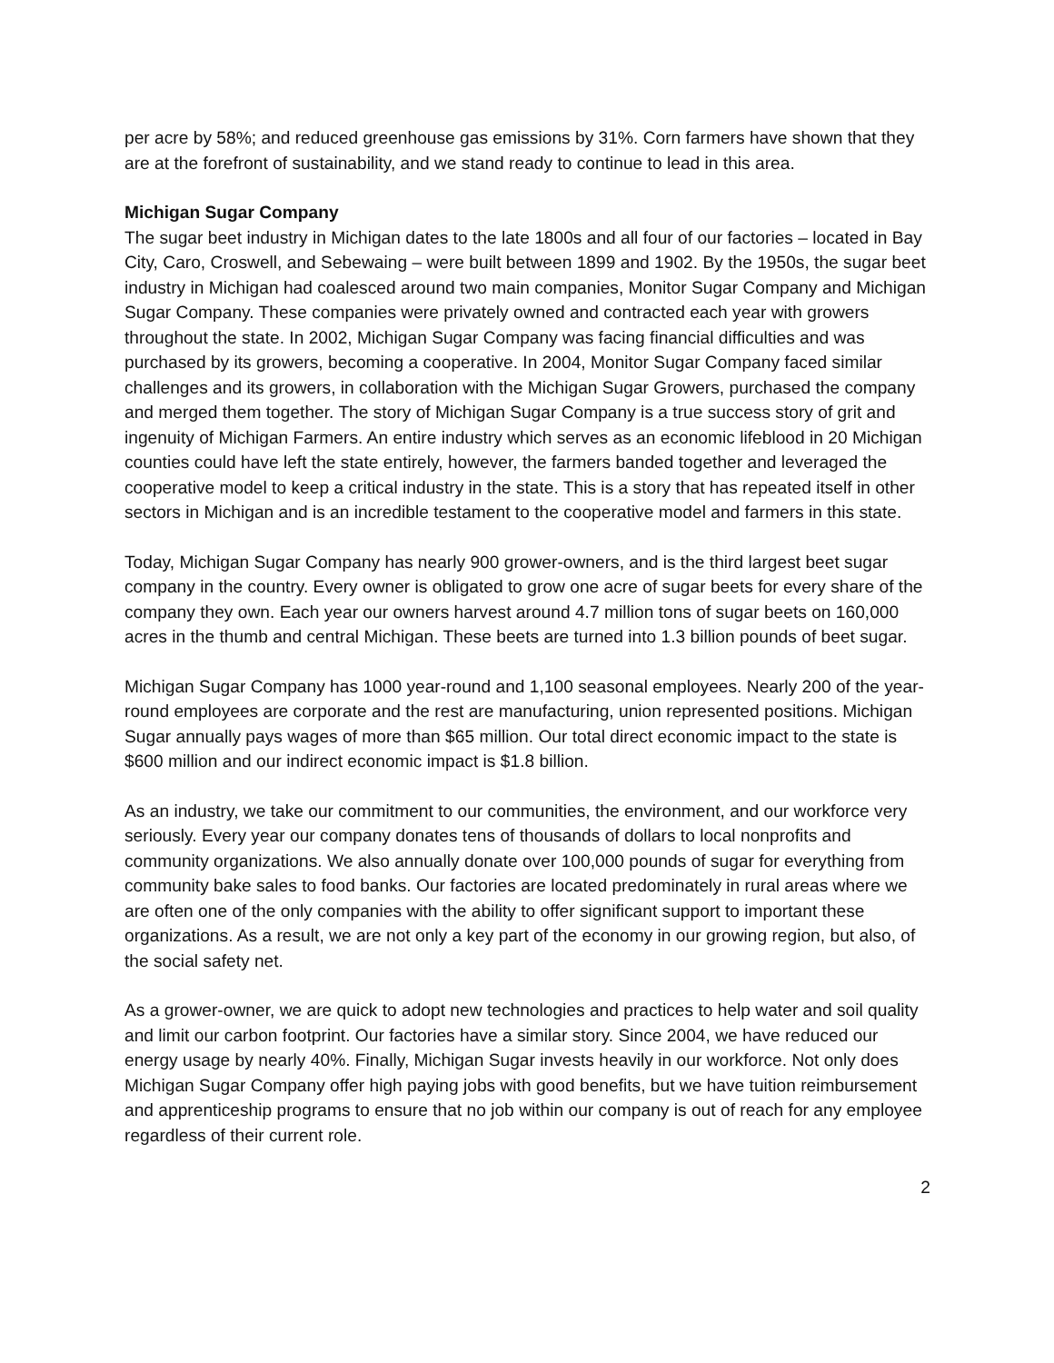per acre by 58%; and reduced greenhouse gas emissions by 31%. Corn farmers have shown that they are at the forefront of sustainability, and we stand ready to continue to lead in this area.
Michigan Sugar Company
The sugar beet industry in Michigan dates to the late 1800s and all four of our factories – located in Bay City, Caro, Croswell, and Sebewaing – were built between 1899 and 1902. By the 1950s, the sugar beet industry in Michigan had coalesced around two main companies, Monitor Sugar Company and Michigan Sugar Company. These companies were privately owned and contracted each year with growers throughout the state. In 2002, Michigan Sugar Company was facing financial difficulties and was purchased by its growers, becoming a cooperative. In 2004, Monitor Sugar Company faced similar challenges and its growers, in collaboration with the Michigan Sugar Growers, purchased the company and merged them together. The story of Michigan Sugar Company is a true success story of grit and ingenuity of Michigan Farmers. An entire industry which serves as an economic lifeblood in 20 Michigan counties could have left the state entirely, however, the farmers banded together and leveraged the cooperative model to keep a critical industry in the state. This is a story that has repeated itself in other sectors in Michigan and is an incredible testament to the cooperative model and farmers in this state.
Today, Michigan Sugar Company has nearly 900 grower-owners, and is the third largest beet sugar company in the country. Every owner is obligated to grow one acre of sugar beets for every share of the company they own. Each year our owners harvest around 4.7 million tons of sugar beets on 160,000 acres in the thumb and central Michigan. These beets are turned into 1.3 billion pounds of beet sugar.
Michigan Sugar Company has 1000 year-round and 1,100 seasonal employees. Nearly 200 of the year-round employees are corporate and the rest are manufacturing, union represented positions. Michigan Sugar annually pays wages of more than $65 million. Our total direct economic impact to the state is $600 million and our indirect economic impact is $1.8 billion.
As an industry, we take our commitment to our communities, the environment, and our workforce very seriously. Every year our company donates tens of thousands of dollars to local nonprofits and community organizations. We also annually donate over 100,000 pounds of sugar for everything from community bake sales to food banks. Our factories are located predominately in rural areas where we are often one of the only companies with the ability to offer significant support to important these organizations. As a result, we are not only a key part of the economy in our growing region, but also, of the social safety net.
As a grower-owner, we are quick to adopt new technologies and practices to help water and soil quality and limit our carbon footprint. Our factories have a similar story. Since 2004, we have reduced our energy usage by nearly 40%. Finally, Michigan Sugar invests heavily in our workforce. Not only does Michigan Sugar Company offer high paying jobs with good benefits, but we have tuition reimbursement and apprenticeship programs to ensure that no job within our company is out of reach for any employee regardless of their current role.
2